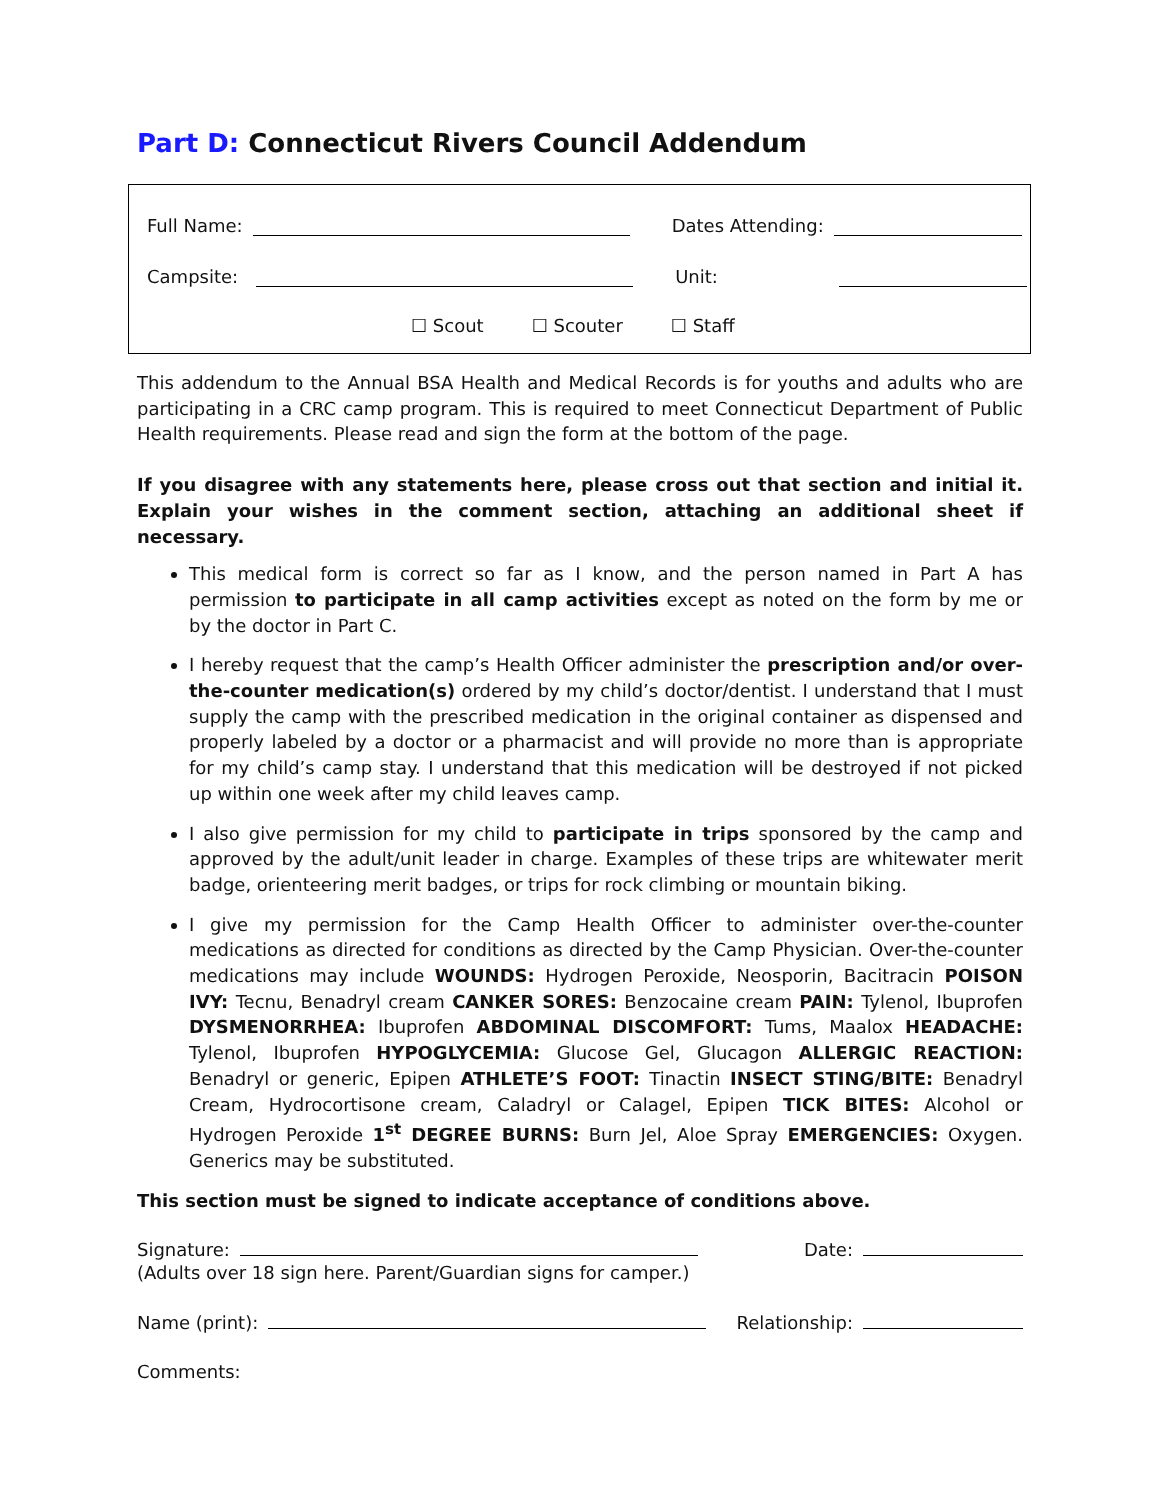Part D: Connecticut Rivers Council Addendum
Full Name: Dates Attending:
Campsite: Unit:
☐ Scout ☐ Scouter ☐ Staff
This addendum to the Annual BSA Health and Medical Records is for youths and adults who are participating in a CRC camp program. This is required to meet Connecticut Department of Public Health requirements. Please read and sign the form at the bottom of the page.
If you disagree with any statements here, please cross out that section and initial it. Explain your wishes in the comment section, attaching an additional sheet if necessary.
This medical form is correct so far as I know, and the person named in Part A has permission to participate in all camp activities except as noted on the form by me or by the doctor in Part C.
I hereby request that the camp’s Health Officer administer the prescription and/or over-the-counter medication(s) ordered by my child’s doctor/dentist. I understand that I must supply the camp with the prescribed medication in the original container as dispensed and properly labeled by a doctor or a pharmacist and will provide no more than is appropriate for my child’s camp stay. I understand that this medication will be destroyed if not picked up within one week after my child leaves camp.
I also give permission for my child to participate in trips sponsored by the camp and approved by the adult/unit leader in charge. Examples of these trips are whitewater merit badge, orienteering merit badges, or trips for rock climbing or mountain biking.
I give my permission for the Camp Health Officer to administer over-the-counter medications as directed for conditions as directed by the Camp Physician. Over-the-counter medications may include WOUNDS: Hydrogen Peroxide, Neosporin, Bacitracin POISON IVY: Tecnu, Benadryl cream CANKER SORES: Benzocaine cream PAIN: Tylenol, Ibuprofen DYSMENORRHEA: Ibuprofen ABDOMINAL DISCOMFORT: Tums, Maalox HEADACHE: Tylenol, Ibuprofen HYPOGLYCEMIA: Glucose Gel, Glucagon ALLERGIC REACTION: Benadryl or generic, Epipen ATHLETE’S FOOT: Tinactin INSECT STING/BITE: Benadryl Cream, Hydrocortisone cream, Caladryl or Calagel, Epipen TICK BITES: Alcohol or Hydrogen Peroxide 1<sup>st</sup> DEGREE BURNS: Burn Jel, Aloe Spray EMERGENCIES: Oxygen. Generics may be substituted.
This section must be signed to indicate acceptance of conditions above.
Signature: Date:
(Adults over 18 sign here. Parent/Guardian signs for camper.)
Name (print): Relationship:
Comments: